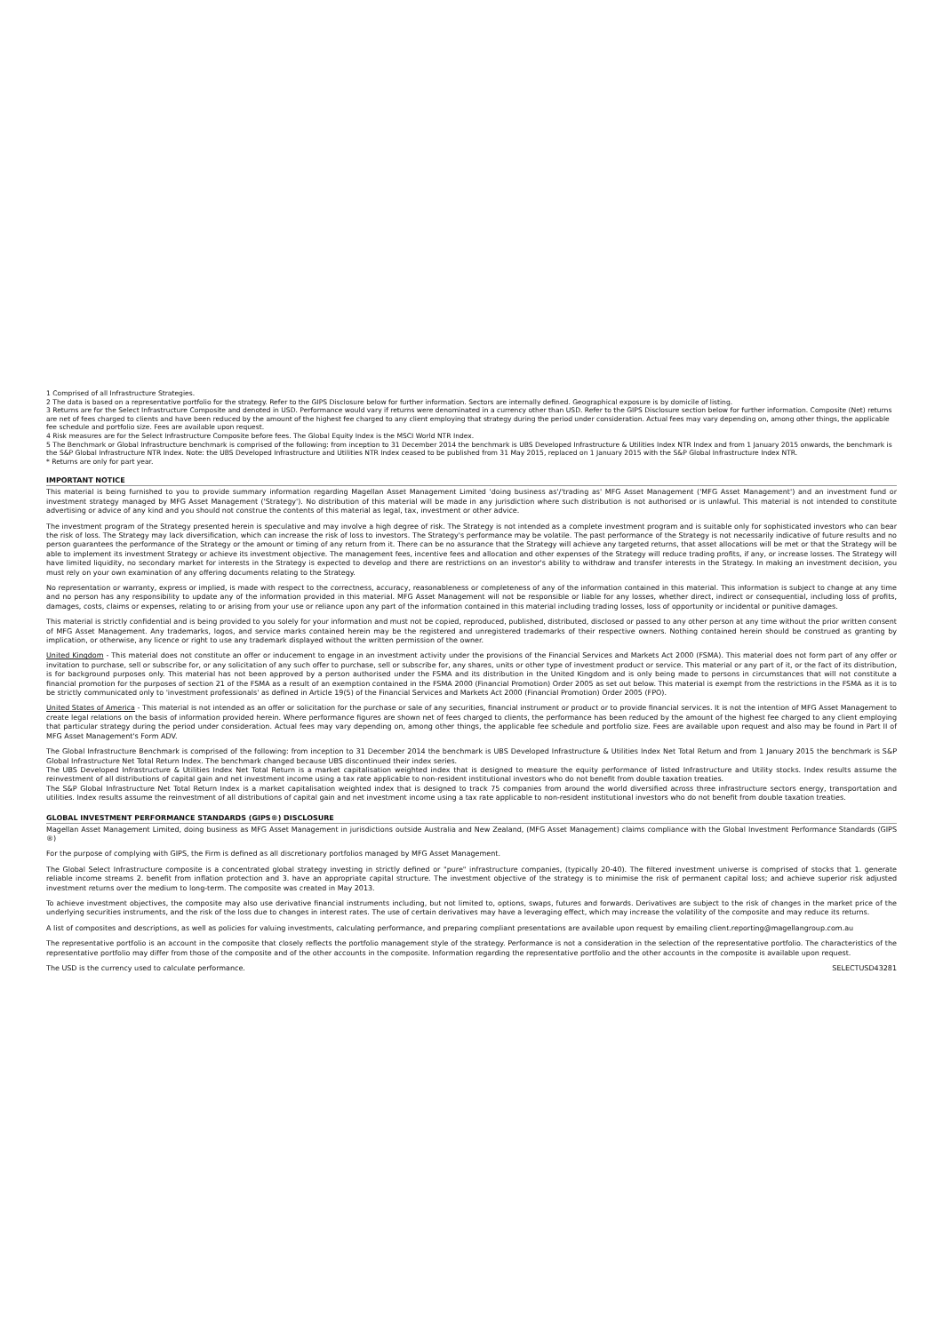1 Comprised of all Infrastructure Strategies.
2 The data is based on a representative portfolio for the strategy. Refer to the GIPS Disclosure below for further information. Sectors are internally defined. Geographical exposure is by domicile of listing.
3 Returns are for the Select Infrastructure Composite and denoted in USD. Performance would vary if returns were denominated in a currency other than USD. Refer to the GIPS Disclosure section below for further information. Composite (Net) returns are net of fees charged to clients and have been reduced by the amount of the highest fee charged to any client employing that strategy during the period under consideration. Actual fees may vary depending on, among other things, the applicable fee schedule and portfolio size. Fees are available upon request.
4 Risk measures are for the Select Infrastructure Composite before fees. The Global Equity Index is the MSCI World NTR Index.
5 The Benchmark or Global Infrastructure benchmark is comprised of the following: from inception to 31 December 2014 the benchmark is UBS Developed Infrastructure & Utilities Index NTR Index and from 1 January 2015 onwards, the benchmark is the S&P Global Infrastructure NTR Index. Note: the UBS Developed Infrastructure and Utilities NTR Index ceased to be published from 31 May 2015, replaced on 1 January 2015 with the S&P Global Infrastructure Index NTR.
* Returns are only for part year.
IMPORTANT NOTICE
This material is being furnished to you to provide summary information regarding Magellan Asset Management Limited 'doing business as'/'trading as' MFG Asset Management ('MFG Asset Management') and an investment fund or investment strategy managed by MFG Asset Management ('Strategy'). No distribution of this material will be made in any jurisdiction where such distribution is not authorised or is unlawful. This material is not intended to constitute advertising or advice of any kind and you should not construe the contents of this material as legal, tax, investment or other advice.
The investment program of the Strategy presented herein is speculative and may involve a high degree of risk. The Strategy is not intended as a complete investment program and is suitable only for sophisticated investors who can bear the risk of loss. The Strategy may lack diversification, which can increase the risk of loss to investors. The Strategy's performance may be volatile. The past performance of the Strategy is not necessarily indicative of future results and no person guarantees the performance of the Strategy or the amount or timing of any return from it. There can be no assurance that the Strategy will achieve any targeted returns, that asset allocations will be met or that the Strategy will be able to implement its investment Strategy or achieve its investment objective. The management fees, incentive fees and allocation and other expenses of the Strategy will reduce trading profits, if any, or increase losses. The Strategy will have limited liquidity, no secondary market for interests in the Strategy is expected to develop and there are restrictions on an investor's ability to withdraw and transfer interests in the Strategy. In making an investment decision, you must rely on your own examination of any offering documents relating to the Strategy.
No representation or warranty, express or implied, is made with respect to the correctness, accuracy, reasonableness or completeness of any of the information contained in this material. This information is subject to change at any time and no person has any responsibility to update any of the information provided in this material. MFG Asset Management will not be responsible or liable for any losses, whether direct, indirect or consequential, including loss of profits, damages, costs, claims or expenses, relating to or arising from your use or reliance upon any part of the information contained in this material including trading losses, loss of opportunity or incidental or punitive damages.
This material is strictly confidential and is being provided to you solely for your information and must not be copied, reproduced, published, distributed, disclosed or passed to any other person at any time without the prior written consent of MFG Asset Management. Any trademarks, logos, and service marks contained herein may be the registered and unregistered trademarks of their respective owners. Nothing contained herein should be construed as granting by implication, or otherwise, any licence or right to use any trademark displayed without the written permission of the owner.
United Kingdom - This material does not constitute an offer or inducement to engage in an investment activity under the provisions of the Financial Services and Markets Act 2000 (FSMA). This material does not form part of any offer or invitation to purchase, sell or subscribe for, or any solicitation of any such offer to purchase, sell or subscribe for, any shares, units or other type of investment product or service. This material or any part of it, or the fact of its distribution, is for background purposes only. This material has not been approved by a person authorised under the FSMA and its distribution in the United Kingdom and is only being made to persons in circumstances that will not constitute a financial promotion for the purposes of section 21 of the FSMA as a result of an exemption contained in the FSMA 2000 (Financial Promotion) Order 2005 as set out below. This material is exempt from the restrictions in the FSMA as it is to be strictly communicated only to 'investment professionals' as defined in Article 19(5) of the Financial Services and Markets Act 2000 (Financial Promotion) Order 2005 (FPO).
United States of America - This material is not intended as an offer or solicitation for the purchase or sale of any securities, financial instrument or product or to provide financial services. It is not the intention of MFG Asset Management to create legal relations on the basis of information provided herein. Where performance figures are shown net of fees charged to clients, the performance has been reduced by the amount of the highest fee charged to any client employing that particular strategy during the period under consideration. Actual fees may vary depending on, among other things, the applicable fee schedule and portfolio size. Fees are available upon request and also may be found in Part II of MFG Asset Management's Form ADV.
The Global Infrastructure Benchmark is comprised of the following: from inception to 31 December 2014 the benchmark is UBS Developed Infrastructure & Utilities Index Net Total Return and from 1 January 2015 the benchmark is S&P Global Infrastructure Net Total Return Index. The benchmark changed because UBS discontinued their index series.
The UBS Developed Infrastructure & Utilities Index Net Total Return is a market capitalisation weighted index that is designed to measure the equity performance of listed Infrastructure and Utility stocks. Index results assume the reinvestment of all distributions of capital gain and net investment income using a tax rate applicable to non-resident institutional investors who do not benefit from double taxation treaties.
The S&P Global Infrastructure Net Total Return Index is a market capitalisation weighted index that is designed to track 75 companies from around the world diversified across three infrastructure sectors energy, transportation and utilities. Index results assume the reinvestment of all distributions of capital gain and net investment income using a tax rate applicable to non-resident institutional investors who do not benefit from double taxation treaties.
GLOBAL INVESTMENT PERFORMANCE STANDARDS (GIPS®) DISCLOSURE
Magellan Asset Management Limited, doing business as MFG Asset Management in jurisdictions outside Australia and New Zealand, (MFG Asset Management) claims compliance with the Global Investment Performance Standards (GIPS ®)
For the purpose of complying with GIPS, the Firm is defined as all discretionary portfolios managed by MFG Asset Management.
The Global Select Infrastructure composite is a concentrated global strategy investing in strictly defined or "pure" infrastructure companies, (typically 20-40). The filtered investment universe is comprised of stocks that 1. generate reliable income streams 2. benefit from inflation protection and 3. have an appropriate capital structure. The investment objective of the strategy is to minimise the risk of permanent capital loss; and achieve superior risk adjusted investment returns over the medium to long-term. The composite was created in May 2013.
To achieve investment objectives, the composite may also use derivative financial instruments including, but not limited to, options, swaps, futures and forwards. Derivatives are subject to the risk of changes in the market price of the underlying securities instruments, and the risk of the loss due to changes in interest rates. The use of certain derivatives may have a leveraging effect, which may increase the volatility of the composite and may reduce its returns.
A list of composites and descriptions, as well as policies for valuing investments, calculating performance, and preparing compliant presentations are available upon request by emailing client.reporting@magellangroup.com.au
The representative portfolio is an account in the composite that closely reflects the portfolio management style of the strategy. Performance is not a consideration in the selection of the representative portfolio. The characteristics of the representative portfolio may differ from those of the composite and of the other accounts in the composite. Information regarding the representative portfolio and the other accounts in the composite is available upon request.
The USD is the currency used to calculate performance. SELECTUSD43281